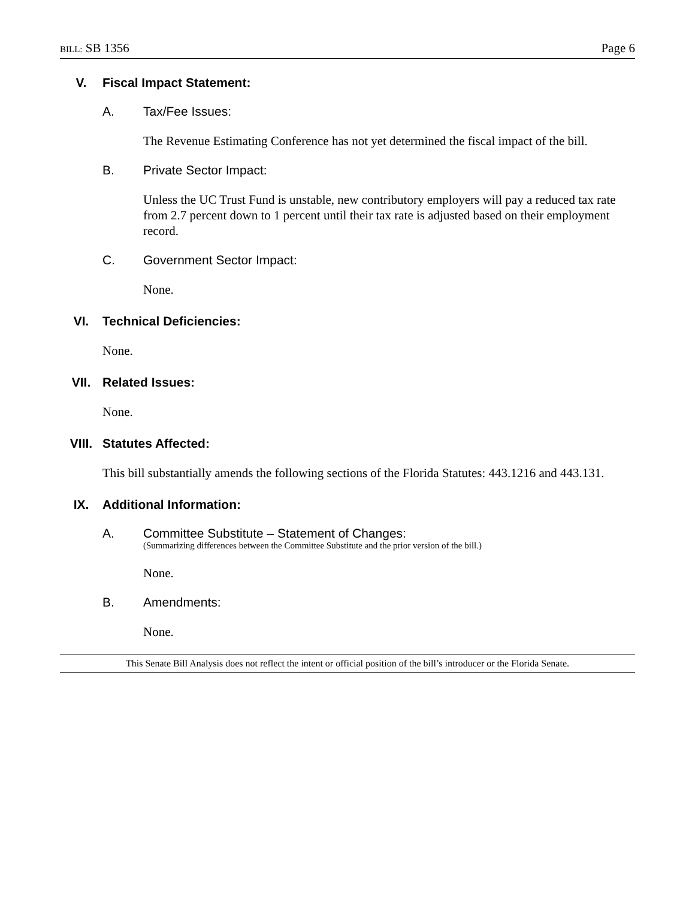BILL: SB 1356 Page 6
V. Fiscal Impact Statement:
A. Tax/Fee Issues:
The Revenue Estimating Conference has not yet determined the fiscal impact of the bill.
B. Private Sector Impact:
Unless the UC Trust Fund is unstable, new contributory employers will pay a reduced tax rate from 2.7 percent down to 1 percent until their tax rate is adjusted based on their employment record.
C. Government Sector Impact:
None.
VI. Technical Deficiencies:
None.
VII. Related Issues:
None.
VIII. Statutes Affected:
This bill substantially amends the following sections of the Florida Statutes: 443.1216 and 443.131.
IX. Additional Information:
A. Committee Substitute – Statement of Changes:
(Summarizing differences between the Committee Substitute and the prior version of the bill.)
None.
B. Amendments:
None.
This Senate Bill Analysis does not reflect the intent or official position of the bill’s introducer or the Florida Senate.